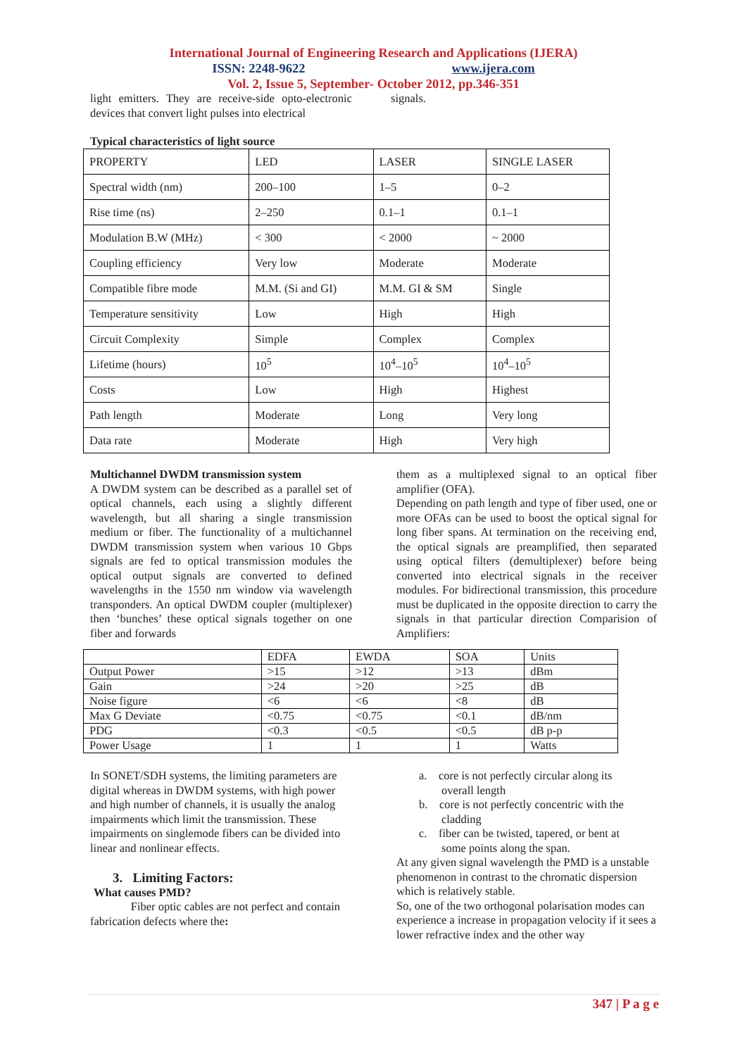International Journal of Engineering Research and Applications (IJERA)
ISSN: 2248-9622 www.ijera.com
Vol. 2, Issue 5, September- October 2012, pp.346-351
light emitters. They are receive-side opto-electronic devices that convert light pulses into electrical
signals.
Typical characteristics of light source
| PROPERTY | LED | LASER | SINGLE LASER |
| Spectral width (nm) | 200–100 | 1–5 | 0–2 |
| Rise time (ns) | 2–250 | 0.1–1 | 0.1–1 |
| Modulation B.W (MHz) | < 300 | < 2000 | ~ 2000 |
| Coupling efficiency | Very low | Moderate | Moderate |
| Compatible fibre mode | M.M. (Si and GI) | M.M. GI & SM | Single |
| Temperature sensitivity | Low | High | High |
| Circuit Complexity | Simple | Complex | Complex |
| Lifetime (hours) | 10<sup>5</sup> | 10<sup>4</sup>–10<sup>5</sup> | 10<sup>4</sup>–10<sup>5</sup> |
| Costs | Low | High | Highest |
| Path length | Moderate | Long | Very long |
| Data rate | Moderate | High | Very high |
Multichannel DWDM transmission system
A DWDM system can be described as a parallel set of optical channels, each using a slightly different wavelength, but all sharing a single transmission medium or fiber. The functionality of a multichannel DWDM transmission system when various 10 Gbps signals are fed to optical transmission modules the optical output signals are converted to defined wavelengths in the 1550 nm window via wavelength transponders. An optical DWDM coupler (multiplexer) then ‘bunches’ these optical signals together on one fiber and forwards
them as a multiplexed signal to an optical fiber amplifier (OFA).
Depending on path length and type of fiber used, one or more OFAs can be used to boost the optical signal for long fiber spans. At termination on the receiving end, the optical signals are preamplified, then separated using optical filters (demultiplexer) before being converted into electrical signals in the receiver modules. For bidirectional transmission, this procedure must be duplicated in the opposite direction to carry the signals in that particular direction Comparision of Amplifiers:
| | EDFA | EWDA | SOA | Units |
| Output Power | >15 | >12 | >13 | dBm |
| Gain | >24 | >20 | >25 | dB |
| Noise figure | <6 | <6 | <8 | dB |
| Max G Deviate | <0.75 | <0.75 | <0.1 | dB/nm |
| PDG | <0.3 | <0.5 | <0.5 | dB p-p |
| Power Usage | 1 | 1 | 1 | Watts |
In SONET/SDH systems, the limiting parameters are digital whereas in DWDM systems, with high power and high number of channels, it is usually the analog impairments which limit the transmission. These impairments on singlemode fibers can be divided into linear and nonlinear effects.
3. Limiting Factors:
What causes PMD?
Fiber optic cables are not perfect and contain fabrication defects where the:
a. core is not perfectly circular along its
overall length
b. core is not perfectly concentric with the
cladding
c. fiber can be twisted, tapered, or bent at
some points along the span.
At any given signal wavelength the PMD is a unstable phenomenon in contrast to the chromatic dispersion which is relatively stable.
So, one of the two orthogonal polarisation modes can experience a increase in propagation velocity if it sees a lower refractive index and the other way
347 | P a g e